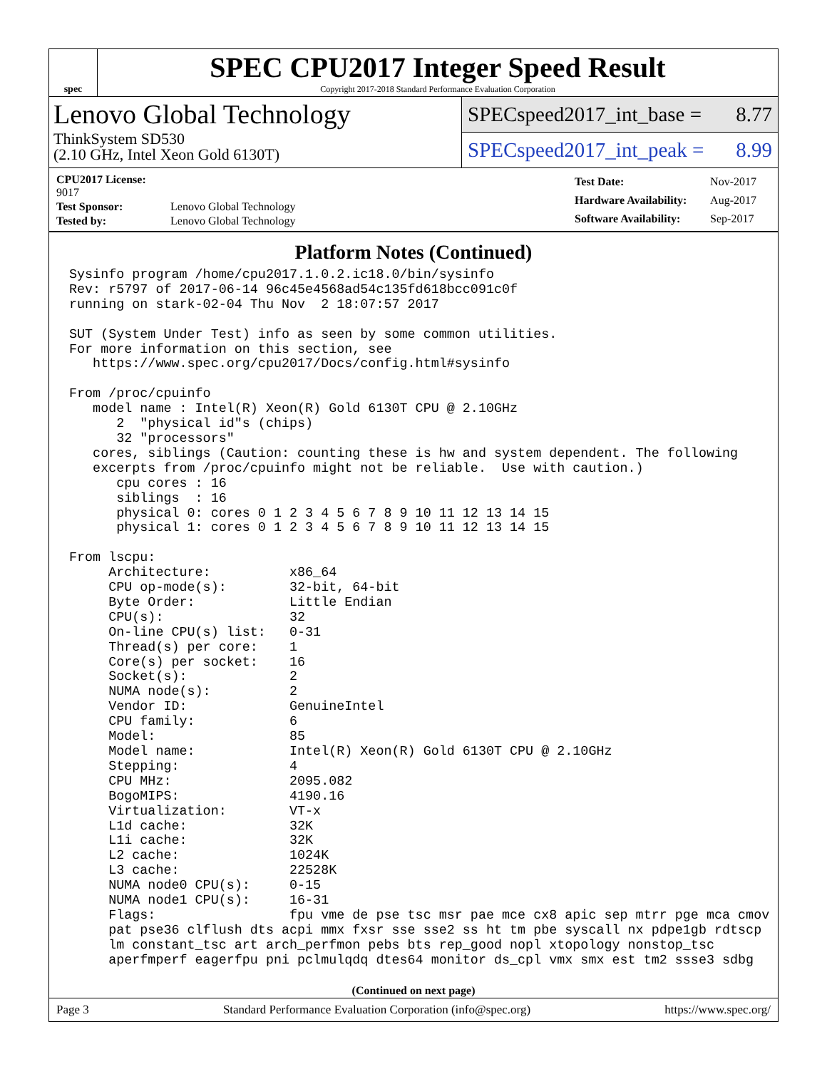spec
SPEC CPU2017 Integer Speed Result
Copyright 2017-2018 Standard Performance Evaluation Corporation
Lenovo Global Technology
ThinkSystem SD530
(2.10 GHz, Intel Xeon Gold 6130T)
SPECspeed2017_int_base = 8.77
SPECspeed2017_int_peak = 8.99
| CPU2017 License: 9017 | |
| Test Sponsor: | Lenovo Global Technology |
| Tested by: | Lenovo Global Technology |
| Test Date: | Nov-2017 |
| Hardware Availability: | Aug-2017 |
| Software Availability: | Sep-2017 |
Platform Notes (Continued)
Sysinfo program /home/cpu2017.1.0.2.ic18.0/bin/sysinfo
Rev: r5797 of 2017-06-14 96c45e4568ad54c135fd618bcc091c0f
running on stark-02-04 Thu Nov  2 18:07:57 2017

SUT (System Under Test) info as seen by some common utilities.
For more information on this section, see
   https://www.spec.org/cpu2017/Docs/config.html#sysinfo

From /proc/cpuinfo
   model name : Intel(R) Xeon(R) Gold 6130T CPU @ 2.10GHz
      2  "physical id"s (chips)
      32 "processors"
   cores, siblings (Caution: counting these is hw and system dependent. The following
   excerpts from /proc/cpuinfo might not be reliable.  Use with caution.)
      cpu cores : 16
      siblings  : 16
      physical 0: cores 0 1 2 3 4 5 6 7 8 9 10 11 12 13 14 15
      physical 1: cores 0 1 2 3 4 5 6 7 8 9 10 11 12 13 14 15

From lscpu:
     Architecture:          x86_64
     CPU op-mode(s):        32-bit, 64-bit
     Byte Order:            Little Endian
     CPU(s):                32
     On-line CPU(s) list:   0-31
     Thread(s) per core:    1
     Core(s) per socket:    16
     Socket(s):             2
     NUMA node(s):          2
     Vendor ID:             GenuineIntel
     CPU family:            6
     Model:                 85
     Model name:            Intel(R) Xeon(R) Gold 6130T CPU @ 2.10GHz
     Stepping:              4
     CPU MHz:               2095.082
     BogoMIPS:              4190.16
     Virtualization:        VT-x
     L1d cache:             32K
     L1i cache:             32K
     L2 cache:              1024K
     L3 cache:              22528K
     NUMA node0 CPU(s):     0-15
     NUMA node1 CPU(s):     16-31
     Flags:                 fpu vme de pse tsc msr pae mce cx8 apic sep mtrr pge mca cmov
     pat pse36 clflush dts acpi mmx fxsr sse sse2 ss ht tm pbe syscall nx pdpe1gb rdtscp
     lm constant_tsc art arch_perfmon pebs bts rep_good nopl xtopology nonstop_tsc
     aperfmperf eagerfpu pni pclmulqdq dtes64 monitor ds_cpl vmx smx est tm2 ssse3 sdbg
(Continued on next page)
Page 3 Standard Performance Evaluation Corporation (info@spec.org) https://www.spec.org/